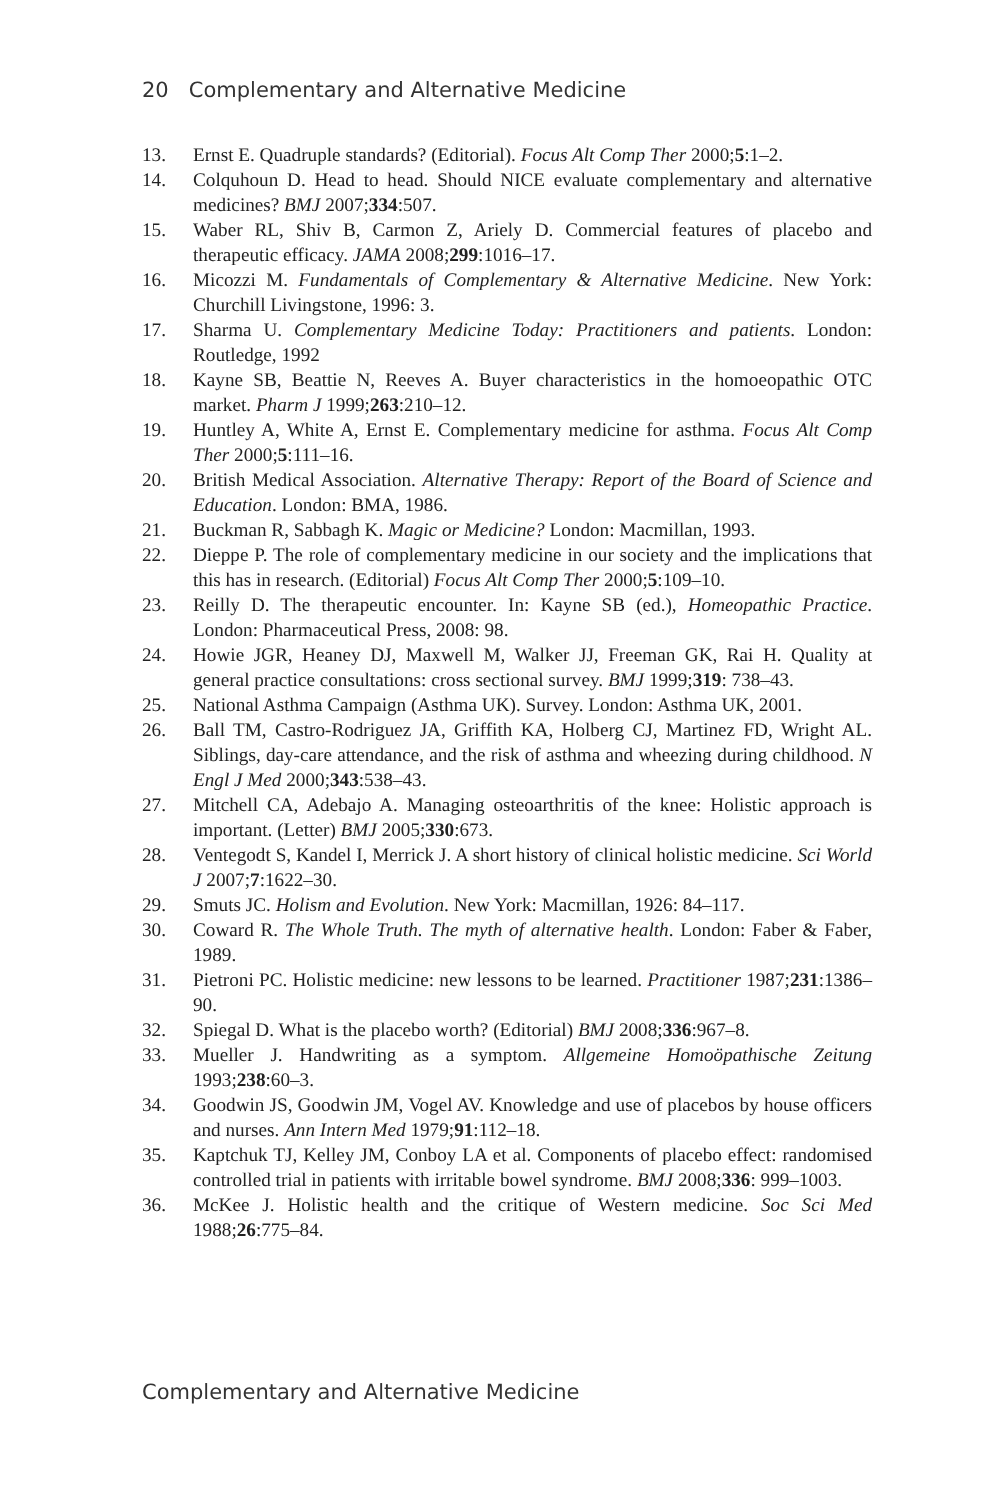20 Complementary and Alternative Medicine
13. Ernst E. Quadruple standards? (Editorial). Focus Alt Comp Ther 2000;5:1–2.
14. Colquhoun D. Head to head. Should NICE evaluate complementary and alternative medicines? BMJ 2007;334:507.
15. Waber RL, Shiv B, Carmon Z, Ariely D. Commercial features of placebo and therapeutic efficacy. JAMA 2008;299:1016–17.
16. Micozzi M. Fundamentals of Complementary & Alternative Medicine. New York: Churchill Livingstone, 1996: 3.
17. Sharma U. Complementary Medicine Today: Practitioners and patients. London: Routledge, 1992
18. Kayne SB, Beattie N, Reeves A. Buyer characteristics in the homoeopathic OTC market. Pharm J 1999;263:210–12.
19. Huntley A, White A, Ernst E. Complementary medicine for asthma. Focus Alt Comp Ther 2000;5:111–16.
20. British Medical Association. Alternative Therapy: Report of the Board of Science and Education. London: BMA, 1986.
21. Buckman R, Sabbagh K. Magic or Medicine? London: Macmillan, 1993.
22. Dieppe P. The role of complementary medicine in our society and the implications that this has in research. (Editorial) Focus Alt Comp Ther 2000;5:109–10.
23. Reilly D. The therapeutic encounter. In: Kayne SB (ed.), Homeopathic Practice. London: Pharmaceutical Press, 2008: 98.
24. Howie JGR, Heaney DJ, Maxwell M, Walker JJ, Freeman GK, Rai H. Quality at general practice consultations: cross sectional survey. BMJ 1999;319: 738–43.
25. National Asthma Campaign (Asthma UK). Survey. London: Asthma UK, 2001.
26. Ball TM, Castro-Rodriguez JA, Griffith KA, Holberg CJ, Martinez FD, Wright AL. Siblings, day-care attendance, and the risk of asthma and wheezing during childhood. N Engl J Med 2000;343:538–43.
27. Mitchell CA, Adebajo A. Managing osteoarthritis of the knee: Holistic approach is important. (Letter) BMJ 2005;330:673.
28. Ventegodt S, Kandel I, Merrick J. A short history of clinical holistic medicine. Sci World J 2007;7:1622–30.
29. Smuts JC. Holism and Evolution. New York: Macmillan, 1926: 84–117.
30. Coward R. The Whole Truth. The myth of alternative health. London: Faber & Faber, 1989.
31. Pietroni PC. Holistic medicine: new lessons to be learned. Practitioner 1987;231:1386–90.
32. Spiegal D. What is the placebo worth? (Editorial) BMJ 2008;336:967–8.
33. Mueller J. Handwriting as a symptom. Allgemeine Homoöpathische Zeitung 1993;238:60–3.
34. Goodwin JS, Goodwin JM, Vogel AV. Knowledge and use of placebos by house officers and nurses. Ann Intern Med 1979;91:112–18.
35. Kaptchuk TJ, Kelley JM, Conboy LA et al. Components of placebo effect: randomised controlled trial in patients with irritable bowel syndrome. BMJ 2008;336: 999–1003.
36. McKee J. Holistic health and the critique of Western medicine. Soc Sci Med 1988;26:775–84.
Complementary and Alternative Medicine